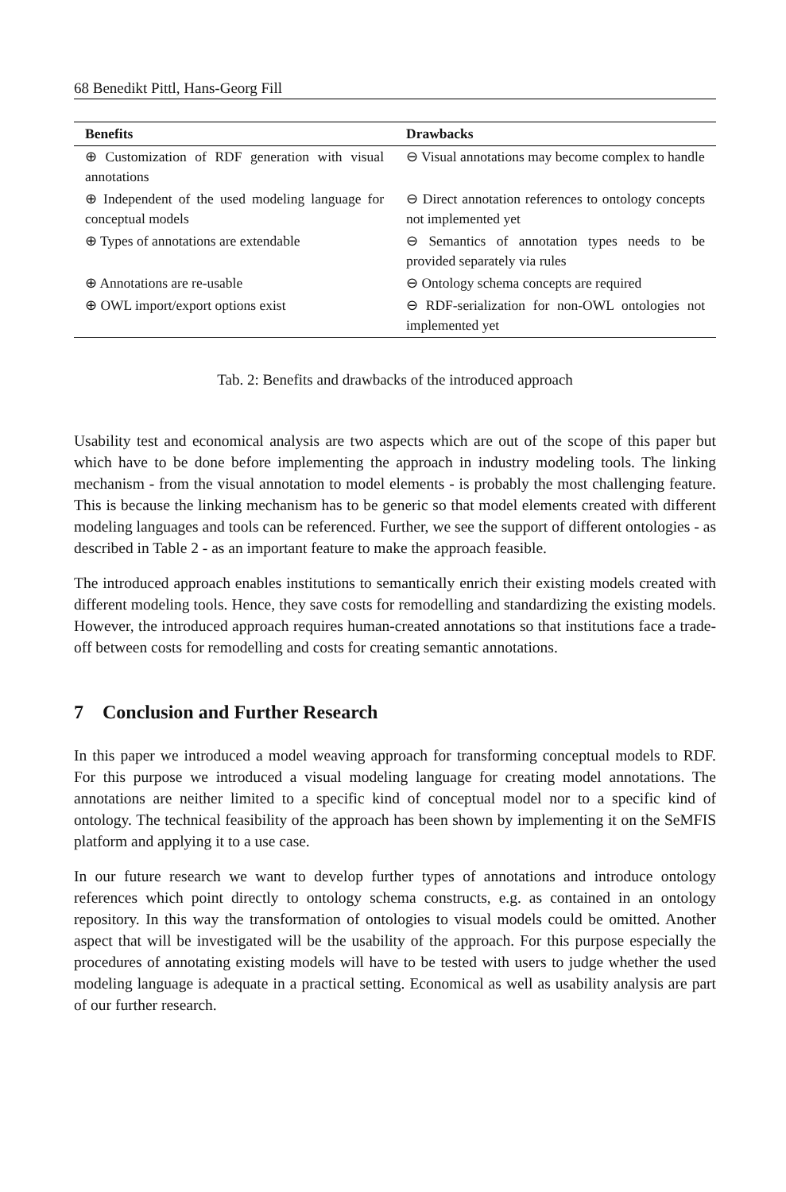68 Benedikt Pittl, Hans-Georg Fill
| Benefits | Drawbacks |
| --- | --- |
| ⊕ Customization of RDF generation with visual annotations | ⊖ Visual annotations may become complex to handle |
| ⊕ Independent of the used modeling language for conceptual models | ⊖ Direct annotation references to ontology concepts not implemented yet |
| ⊕ Types of annotations are extendable | ⊖ Semantics of annotation types needs to be provided separately via rules |
| ⊕ Annotations are re-usable | ⊖ Ontology schema concepts are required |
| ⊕ OWL import/export options exist | ⊖ RDF-serialization for non-OWL ontologies not implemented yet |
Tab. 2: Benefits and drawbacks of the introduced approach
Usability test and economical analysis are two aspects which are out of the scope of this paper but which have to be done before implementing the approach in industry modeling tools. The linking mechanism - from the visual annotation to model elements - is probably the most challenging feature. This is because the linking mechanism has to be generic so that model elements created with different modeling languages and tools can be referenced. Further, we see the support of different ontologies - as described in Table 2 - as an important feature to make the approach feasible.
The introduced approach enables institutions to semantically enrich their existing models created with different modeling tools. Hence, they save costs for remodelling and standardizing the existing models. However, the introduced approach requires human-created annotations so that institutions face a trade-off between costs for remodelling and costs for creating semantic annotations.
7 Conclusion and Further Research
In this paper we introduced a model weaving approach for transforming conceptual models to RDF. For this purpose we introduced a visual modeling language for creating model annotations. The annotations are neither limited to a specific kind of conceptual model nor to a specific kind of ontology. The technical feasibility of the approach has been shown by implementing it on the SeMFIS platform and applying it to a use case.
In our future research we want to develop further types of annotations and introduce ontology references which point directly to ontology schema constructs, e.g. as contained in an ontology repository. In this way the transformation of ontologies to visual models could be omitted. Another aspect that will be investigated will be the usability of the approach. For this purpose especially the procedures of annotating existing models will have to be tested with users to judge whether the used modeling language is adequate in a practical setting. Economical as well as usability analysis are part of our further research.